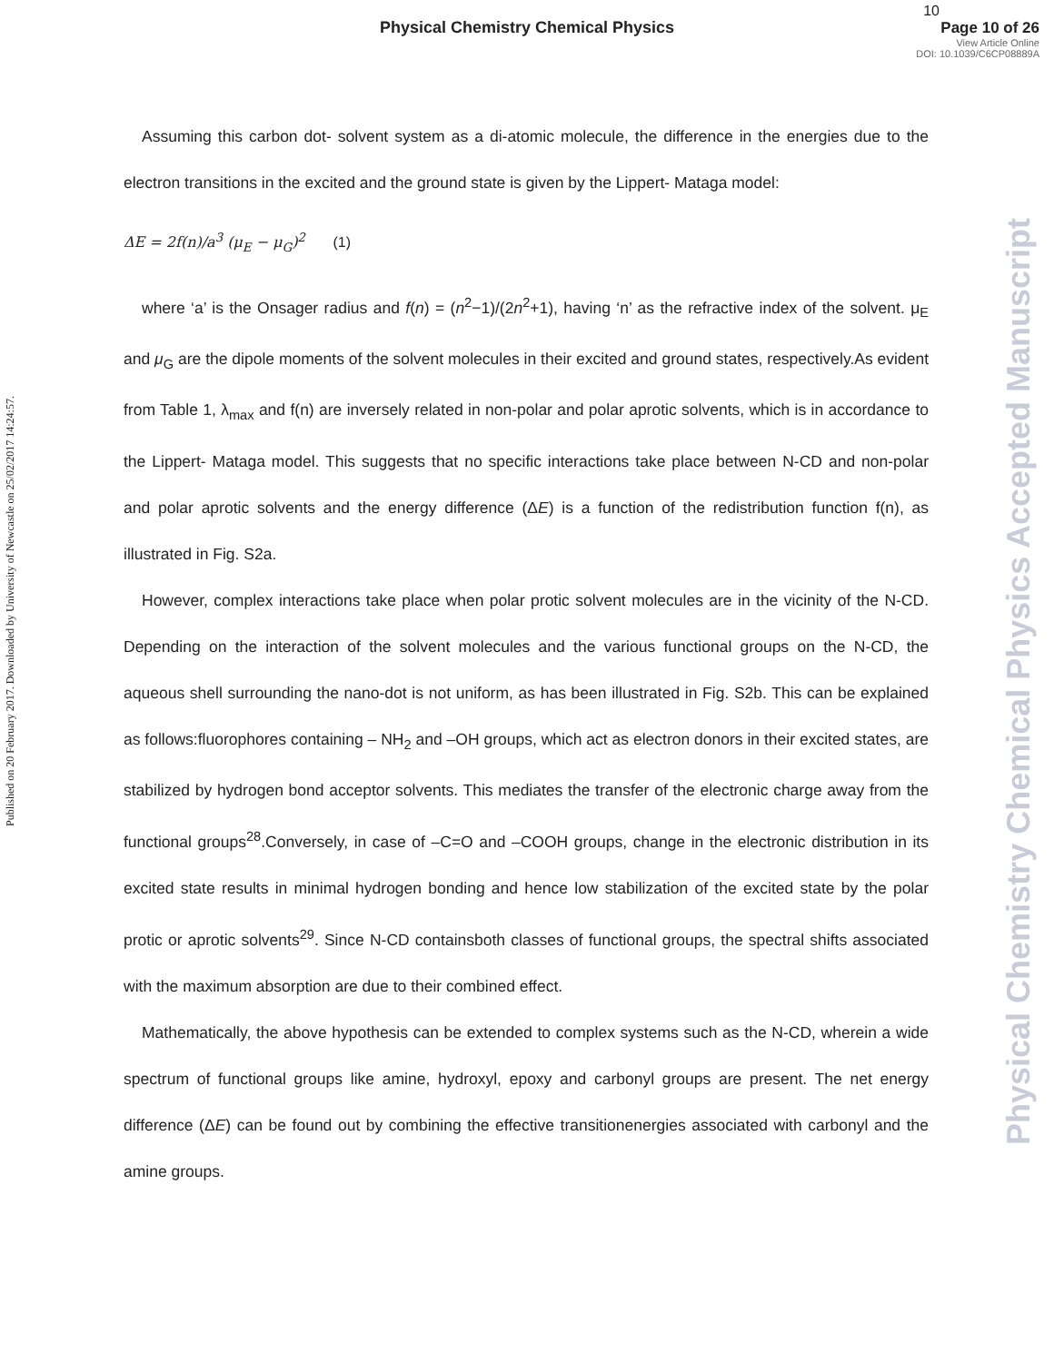Physical Chemistry Chemical Physics
10
Page 10 of 26
View Article Online
DOI: 10.1039/C6CP08889A
Published on 20 February 2017. Downloaded by University of Newcastle on 25/02/2017 14:24:57.
Physical Chemistry Chemical Physics Accepted Manuscript
Assuming this carbon dot- solvent system as a di-atomic molecule, the difference in the energies due to the electron transitions in the excited and the ground state is given by the Lippert- Mataga model:
ΔE = 2f(n)/a<sup>3</sup> (μ<sub>E</sub> − μ<sub>G</sub>)<sup>2</sup> (1)
where ‘a’ is the Onsager radius and f(n) = (n<sup>2</sup>−1)/(2n<sup>2</sup>+1), having ‘n’ as the refractive index of the solvent. μ<sub>E</sub> and μ<sub>G</sub> are the dipole moments of the solvent molecules in their excited and ground states, respectively.As evident from Table 1, λ<sub>max</sub> and f(n) are inversely related in non-polar and polar aprotic solvents, which is in accordance to the Lippert- Mataga model. This suggests that no specific interactions take place between N-CD and non-polar and polar aprotic solvents and the energy difference (ΔE) is a function of the redistribution function f(n), as illustrated in Fig. S2a.
However, complex interactions take place when polar protic solvent molecules are in the vicinity of the N-CD. Depending on the interaction of the solvent molecules and the various functional groups on the N-CD, the aqueous shell surrounding the nano-dot is not uniform, as has been illustrated in Fig. S2b. This can be explained as follows:fluorophores containing – NH<sub>2</sub> and –OH groups, which act as electron donors in their excited states, are stabilized by hydrogen bond acceptor solvents. This mediates the transfer of the electronic charge away from the functional groups<sup>28</sup>.Conversely, in case of –C=O and –COOH groups, change in the electronic distribution in its excited state results in minimal hydrogen bonding and hence low stabilization of the excited state by the polar protic or aprotic solvents<sup>29</sup>. Since N-CD containsboth classes of functional groups, the spectral shifts associated with the maximum absorption are due to their combined effect.
Mathematically, the above hypothesis can be extended to complex systems such as the N-CD, wherein a wide spectrum of functional groups like amine, hydroxyl, epoxy and carbonyl groups are present. The net energy difference (ΔE) can be found out by combining the effective transitionenergies associated with carbonyl and the amine groups.